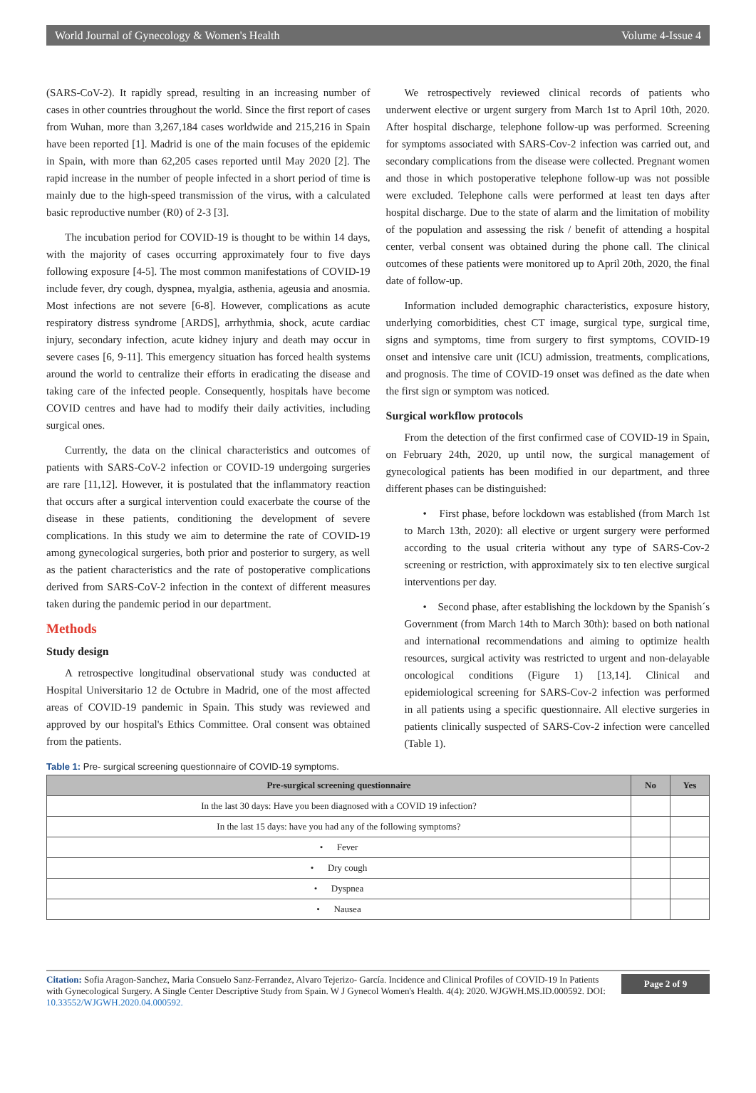World Journal of Gynecology & Women's Health Volume 4-Issue 4
(SARS-CoV-2). It rapidly spread, resulting in an increasing number of cases in other countries throughout the world. Since the first report of cases from Wuhan, more than 3,267,184 cases worldwide and 215,216 in Spain have been reported [1]. Madrid is one of the main focuses of the epidemic in Spain, with more than 62,205 cases reported until May 2020 [2]. The rapid increase in the number of people infected in a short period of time is mainly due to the high-speed transmission of the virus, with a calculated basic reproductive number (R0) of 2-3 [3].
The incubation period for COVID-19 is thought to be within 14 days, with the majority of cases occurring approximately four to five days following exposure [4-5]. The most common manifestations of COVID-19 include fever, dry cough, dyspnea, myalgia, asthenia, ageusia and anosmia. Most infections are not severe [6-8]. However, complications as acute respiratory distress syndrome [ARDS], arrhythmia, shock, acute cardiac injury, secondary infection, acute kidney injury and death may occur in severe cases [6, 9-11]. This emergency situation has forced health systems around the world to centralize their efforts in eradicating the disease and taking care of the infected people. Consequently, hospitals have become COVID centres and have had to modify their daily activities, including surgical ones.
Currently, the data on the clinical characteristics and outcomes of patients with SARS-CoV-2 infection or COVID-19 undergoing surgeries are rare [11,12]. However, it is postulated that the inflammatory reaction that occurs after a surgical intervention could exacerbate the course of the disease in these patients, conditioning the development of severe complications. In this study we aim to determine the rate of COVID-19 among gynecological surgeries, both prior and posterior to surgery, as well as the patient characteristics and the rate of postoperative complications derived from SARS-CoV-2 infection in the context of different measures taken during the pandemic period in our department.
Methods
Study design
A retrospective longitudinal observational study was conducted at Hospital Universitario 12 de Octubre in Madrid, one of the most affected areas of COVID-19 pandemic in Spain. This study was reviewed and approved by our hospital's Ethics Committee. Oral consent was obtained from the patients.
We retrospectively reviewed clinical records of patients who underwent elective or urgent surgery from March 1st to April 10th, 2020. After hospital discharge, telephone follow-up was performed. Screening for symptoms associated with SARS-Cov-2 infection was carried out, and secondary complications from the disease were collected. Pregnant women and those in which postoperative telephone follow-up was not possible were excluded. Telephone calls were performed at least ten days after hospital discharge. Due to the state of alarm and the limitation of mobility of the population and assessing the risk / benefit of attending a hospital center, verbal consent was obtained during the phone call. The clinical outcomes of these patients were monitored up to April 20th, 2020, the final date of follow-up.
Information included demographic characteristics, exposure history, underlying comorbidities, chest CT image, surgical type, surgical time, signs and symptoms, time from surgery to first symptoms, COVID-19 onset and intensive care unit (ICU) admission, treatments, complications, and prognosis. The time of COVID-19 onset was defined as the date when the first sign or symptom was noticed.
Surgical workflow protocols
From the detection of the first confirmed case of COVID-19 in Spain, on February 24th, 2020, up until now, the surgical management of gynecological patients has been modified in our department, and three different phases can be distinguished:
• First phase, before lockdown was established (from March 1st to March 13th, 2020): all elective or urgent surgery were performed according to the usual criteria without any type of SARS-Cov-2 screening or restriction, with approximately six to ten elective surgical interventions per day.
• Second phase, after establishing the lockdown by the Spanish´s Government (from March 14th to March 30th): based on both national and international recommendations and aiming to optimize health resources, surgical activity was restricted to urgent and non-delayable oncological conditions (Figure 1) [13,14]. Clinical and epidemiological screening for SARS-Cov-2 infection was performed in all patients using a specific questionnaire. All elective surgeries in patients clinically suspected of SARS-Cov-2 infection were cancelled (Table 1).
Table 1: Pre- surgical screening questionnaire of COVID-19 symptoms.
| Pre-surgical screening questionnaire | No | Yes |
| --- | --- | --- |
| In the last 30 days: Have you been diagnosed with a COVID 19 infection? | | |
| In the last 15 days: have you had any of the following symptoms? | | |
| • Fever | | |
| • Dry cough | | |
| • Dyspnea | | |
| • Nausea | | |
Citation: Sofia Aragon-Sanchez, Maria Consuelo Sanz-Ferrandez, Alvaro Tejerizo- García. Incidence and Clinical Profiles of COVID-19 In Patients with Gynecological Surgery. A Single Center Descriptive Study from Spain. W J Gynecol Women's Health. 4(4): 2020. WJGWH.MS.ID.000592. DOI: 10.33552/WJGWH.2020.04.000592.
Page 2 of 9